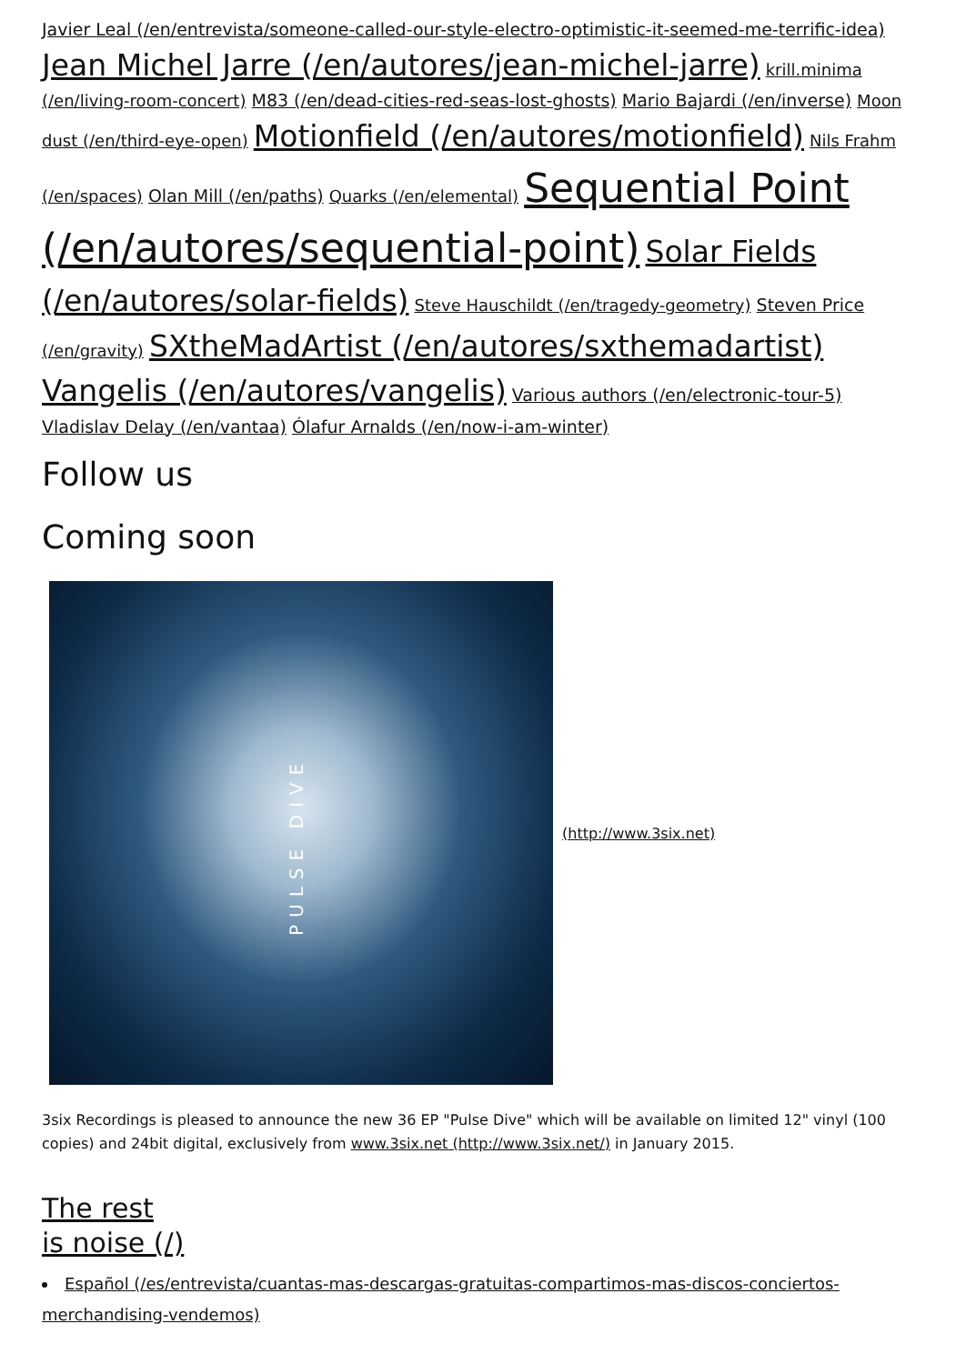Javier Leal (/en/entrevista/someone-called-our-style-electro-optimistic-it-seemed-me-terrific-idea) Jean Michel Jarre (/en/autores/jean-michel-jarre) krill.minima (/en/living-room-concert) M83 (/en/dead-cities-red-seas-lost-ghosts) Mario Bajardi (/en/inverse) Moon dust (/en/third-eye-open) Motionfield (/en/autores/motionfield) Nils Frahm (/en/spaces) Olan Mill (/en/paths) Quarks (/en/elemental) Sequential Point (/en/autores/sequential-point) Solar Fields (/en/autores/solar-fields) Steve Hauschildt (/en/tragedy-geometry) Steven Price (/en/gravity) SXtheMadArtist (/en/autores/sxthemadartist) Vangelis (/en/autores/vangelis) Various authors (/en/electronic-tour-5) Vladislav Delay (/en/vantaa) Ólafur Arnalds (/en/now-i-am-winter)
Follow us
Coming soon
PULSE DIVE
(http://www.3six.net)
3six Recordings is pleased to announce the new 36 EP "Pulse Dive" which will be available on limited 12" vinyl (100 copies) and 24bit digital, exclusively from www.3six.net (http://www.3six.net/) in January 2015.
The rest
is noise (/)
Español (/es/entrevista/cuantas-mas-descargas-gratuitas-compartimos-mas-discos-conciertos-merchandising-vendemos)